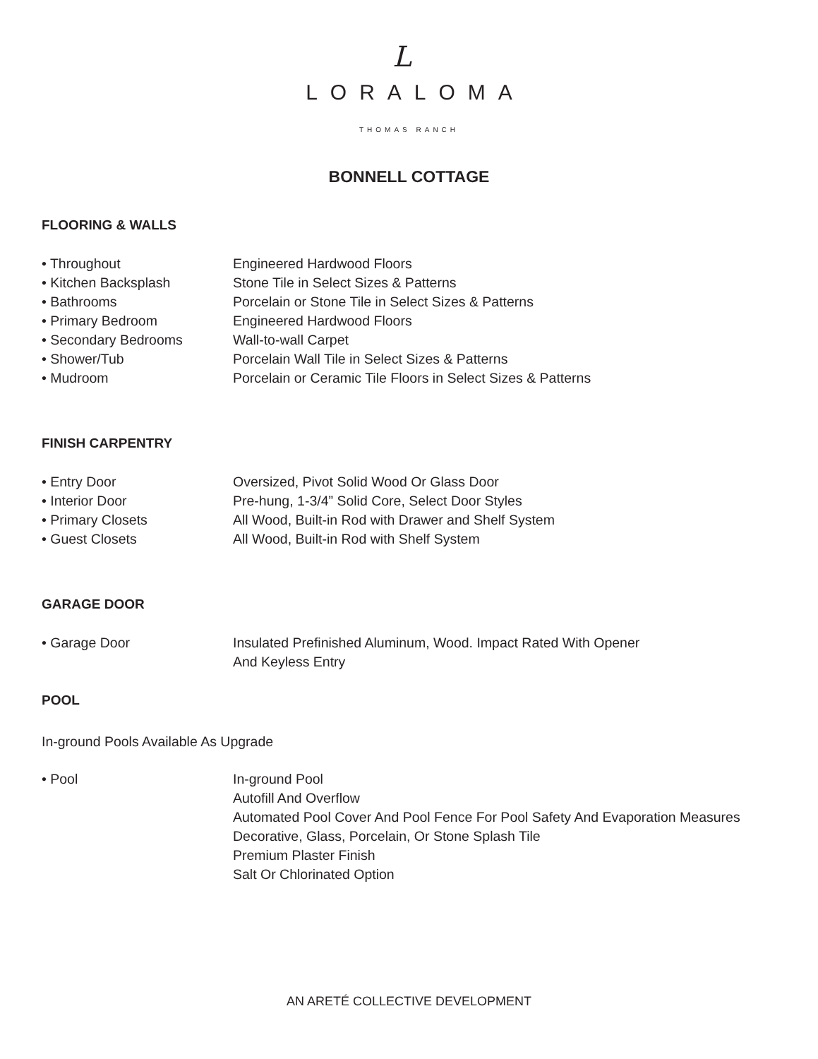L
LORALOMA
THOMAS RANCH
BONNELL COTTAGE
FLOORING & WALLS
| • Throughout | Engineered Hardwood Floors |
| • Kitchen Backsplash | Stone Tile in Select Sizes & Patterns |
| • Bathrooms | Porcelain or Stone Tile in Select Sizes & Patterns |
| • Primary Bedroom | Engineered Hardwood Floors |
| • Secondary Bedrooms | Wall-to-wall Carpet |
| • Shower/Tub | Porcelain Wall Tile in Select Sizes & Patterns |
| • Mudroom | Porcelain or Ceramic Tile Floors in Select Sizes & Patterns |
FINISH CARPENTRY
| • Entry Door | Oversized, Pivot Solid Wood Or Glass Door |
| • Interior Door | Pre-hung, 1-3/4” Solid Core, Select Door Styles |
| • Primary Closets | All Wood, Built-in Rod with Drawer and Shelf System |
| • Guest Closets | All Wood, Built-in Rod with Shelf System |
GARAGE DOOR
| • Garage Door | Insulated Prefinished Aluminum, Wood. Impact Rated With Opener And Keyless Entry |
POOL
In-ground Pools Available As Upgrade
| • Pool | In-ground Pool Autofill And Overflow Automated Pool Cover And Pool Fence For Pool Safety And Evaporation Measures Decorative, Glass, Porcelain, Or Stone Splash Tile Premium Plaster Finish Salt Or Chlorinated Option |
AN ARETÉ COLLECTIVE DEVELOPMENT